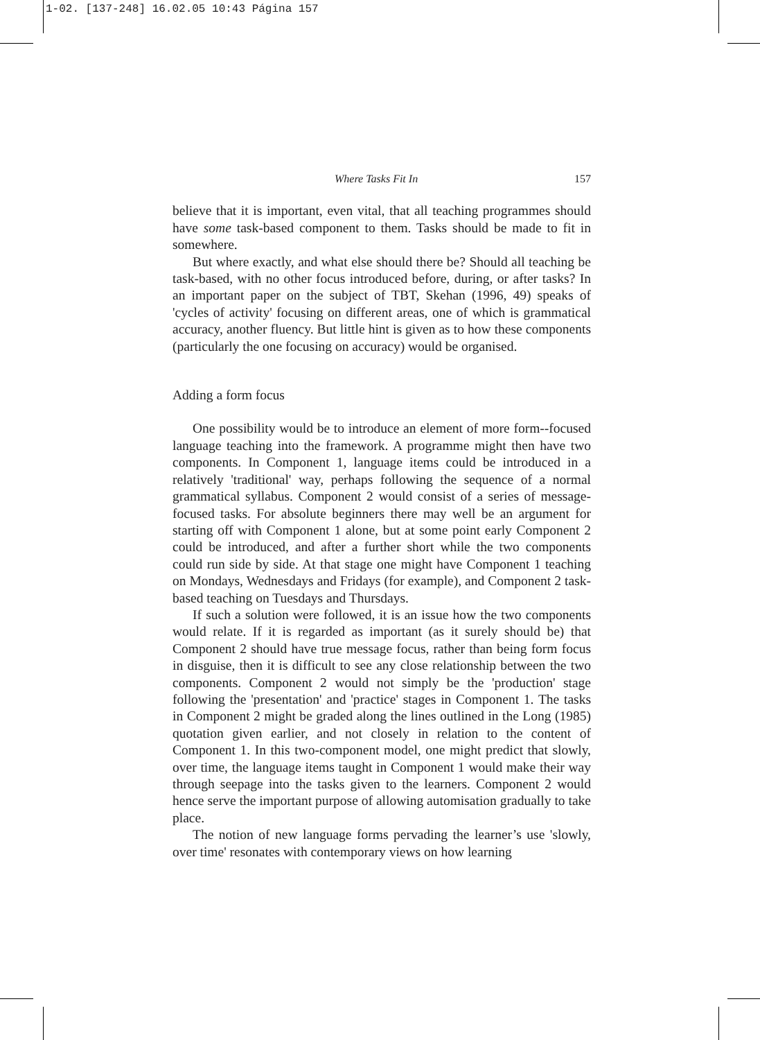1-02. [137-248] 16.02.05 10:43 Página 157
Where Tasks Fit In 157
believe that it is important, even vital, that all teaching programmes should have some task-based component to them. Tasks should be made to fit in somewhere.
But where exactly, and what else should there be? Should all teaching be task-based, with no other focus introduced before, during, or after tasks? In an important paper on the subject of TBT, Skehan (1996, 49) speaks of 'cycles of activity' focusing on different areas, one of which is grammatical accuracy, another fluency. But little hint is given as to how these components (particularly the one focusing on accuracy) would be organised.
Adding a form focus
One possibility would be to introduce an element of more form--focused language teaching into the framework. A programme might then have two components. In Component 1, language items could be introduced in a relatively 'traditional' way, perhaps following the sequence of a normal grammatical syllabus. Component 2 would consist of a series of message-focused tasks. For absolute beginners there may well be an argument for starting off with Component 1 alone, but at some point early Component 2 could be introduced, and after a further short while the two components could run side by side. At that stage one might have Component 1 teaching on Mondays, Wednesdays and Fridays (for example), and Component 2 task-based teaching on Tuesdays and Thursdays.
If such a solution were followed, it is an issue how the two components would relate. If it is regarded as important (as it surely should be) that Component 2 should have true message focus, rather than being form focus in disguise, then it is difficult to see any close relationship between the two components. Component 2 would not simply be the 'production' stage following the 'presentation' and 'practice' stages in Component 1. The tasks in Component 2 might be graded along the lines outlined in the Long (1985) quotation given earlier, and not closely in relation to the content of Component 1. In this two-component model, one might predict that slowly, over time, the language items taught in Component 1 would make their way through seepage into the tasks given to the learners. Component 2 would hence serve the important purpose of allowing automisation gradually to take place.
The notion of new language forms pervading the learner’s use 'slowly, over time' resonates with contemporary views on how learning